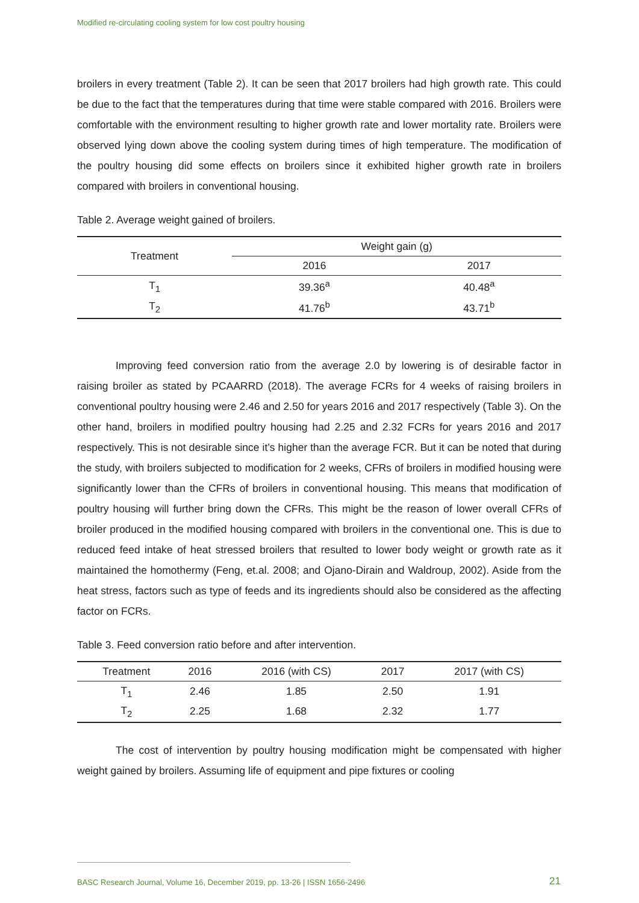Modified re-circulating cooling system for low cost poultry housing
broilers in every treatment (Table 2). It can be seen that 2017 broilers had high growth rate. This could be due to the fact that the temperatures during that time were stable compared with 2016. Broilers were comfortable with the environment resulting to higher growth rate and lower mortality rate. Broilers were observed lying down above the cooling system during times of high temperature. The modification of the poultry housing did some effects on broilers since it exhibited higher growth rate in broilers compared with broilers in conventional housing.
Table 2. Average weight gained of broilers.
| Treatment | Weight gain (g) | |
| --- | --- | --- |
| | 2016 | 2017 |
| T<sub>1</sub> | 39.36<sup>a</sup> | 40.48<sup>a</sup> |
| T<sub>2</sub> | 41.76<sup>b</sup> | 43.71<sup>b</sup> |
Improving feed conversion ratio from the average 2.0 by lowering is of desirable factor in raising broiler as stated by PCAARRD (2018). The average FCRs for 4 weeks of raising broilers in conventional poultry housing were 2.46 and 2.50 for years 2016 and 2017 respectively (Table 3). On the other hand, broilers in modified poultry housing had 2.25 and 2.32 FCRs for years 2016 and 2017 respectively. This is not desirable since it’s higher than the average FCR. But it can be noted that during the study, with broilers subjected to modification for 2 weeks, CFRs of broilers in modified housing were significantly lower than the CFRs of broilers in conventional housing. This means that modification of poultry housing will further bring down the CFRs. This might be the reason of lower overall CFRs of broiler produced in the modified housing compared with broilers in the conventional one. This is due to reduced feed intake of heat stressed broilers that resulted to lower body weight or growth rate as it maintained the homothermy (Feng, et.al. 2008; and Ojano-Dirain and Waldroup, 2002). Aside from the heat stress, factors such as type of feeds and its ingredients should also be considered as the affecting factor on FCRs.
Table 3. Feed conversion ratio before and after intervention.
| Treatment | 2016 | 2016 (with CS) | 2017 | 2017 (with CS) |
| --- | --- | --- | --- | --- |
| T<sub>1</sub> | 2.46 | 1.85 | 2.50 | 1.91 |
| T<sub>2</sub> | 2.25 | 1.68 | 2.32 | 1.77 |
The cost of intervention by poultry housing modification might be compensated with higher weight gained by broilers. Assuming life of equipment and pipe fixtures or cooling
BASC Research Journal, Volume 16, December 2019, pp. 13-26 | ISSN 1656-2496
21